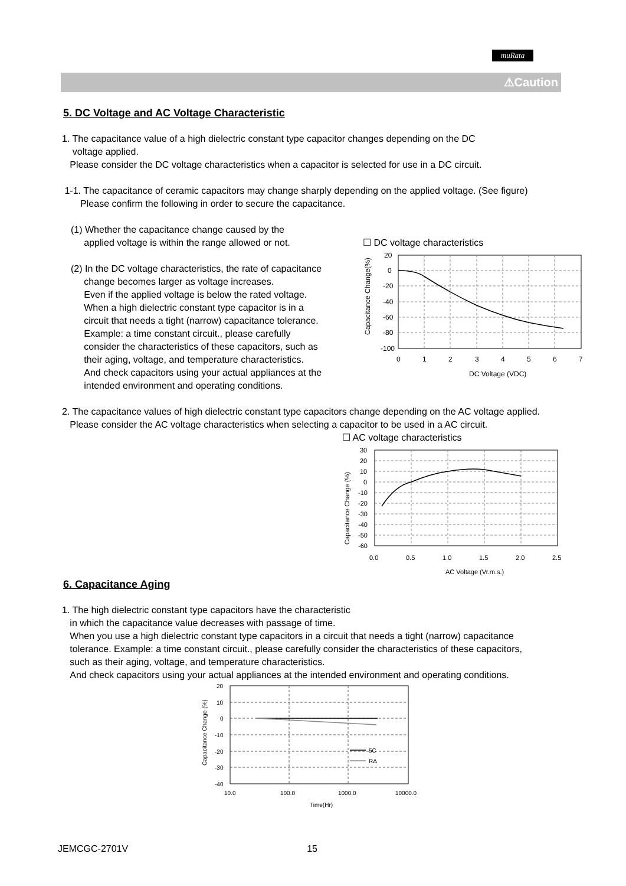muRata
⚠Caution
5. DC Voltage and AC Voltage Characteristic
1. The capacitance value of a high dielectric constant type capacitor changes depending on the DC
voltage applied.
Please consider the DC voltage characteristics when a capacitor is selected for use in a DC circuit.
1-1. The capacitance of ceramic capacitors may change sharply depending on the applied voltage. (See figure)
Please confirm the following in order to secure the capacitance.
(1) Whether the capacitance change caused by the
applied voltage is within the range allowed or not.
(2) In the DC voltage characteristics, the rate of capacitance
change becomes larger as voltage increases.
Even if the applied voltage is below the rated voltage.
When a high dielectric constant type capacitor is in a
circuit that needs a tight (narrow) capacitance tolerance.
Example: a time constant circuit., please carefully
consider the characteristics of these capacitors, such as
their aging, voltage, and temperature characteristics.
And check capacitors using your actual appliances at the
intended environment and operating conditions.
☐ DC voltage characteristics
Capacitance Change(%)
20
0
-20
-40
-60
-80
-100
0
1
2
3
4
5
6
7
DC Voltage (VDC)
2. The capacitance values of high dielectric constant type capacitors change depending on the AC voltage applied.
Please consider the AC voltage characteristics when selecting a capacitor to be used in a AC circuit.
☐ AC voltage characteristics
Capacitance Change (%)
30
20
10
0
-10
-20
-30
-40
-50
-60
0.0
0.5
1.0
1.5
2.0
2.5
AC Voltage (Vr.m.s.)
6. Capacitance Aging
1. The high dielectric constant type capacitors have the characteristic
in which the capacitance value decreases with passage of time.
When you use a high dielectric constant type capacitors in a circuit that needs a tight (narrow) capacitance
tolerance. Example: a time constant circuit., please carefully consider the characteristics of these capacitors,
such as their aging, voltage, and temperature characteristics.
And check capacitors using your actual appliances at the intended environment and operating conditions.
Capacitance Change (%)
5C
RΔ
20
10
0
-10
-20
-30
-40
10.0
100.0
1000.0
10000.0
Time(Hr)
JEMCGC-2701V 15